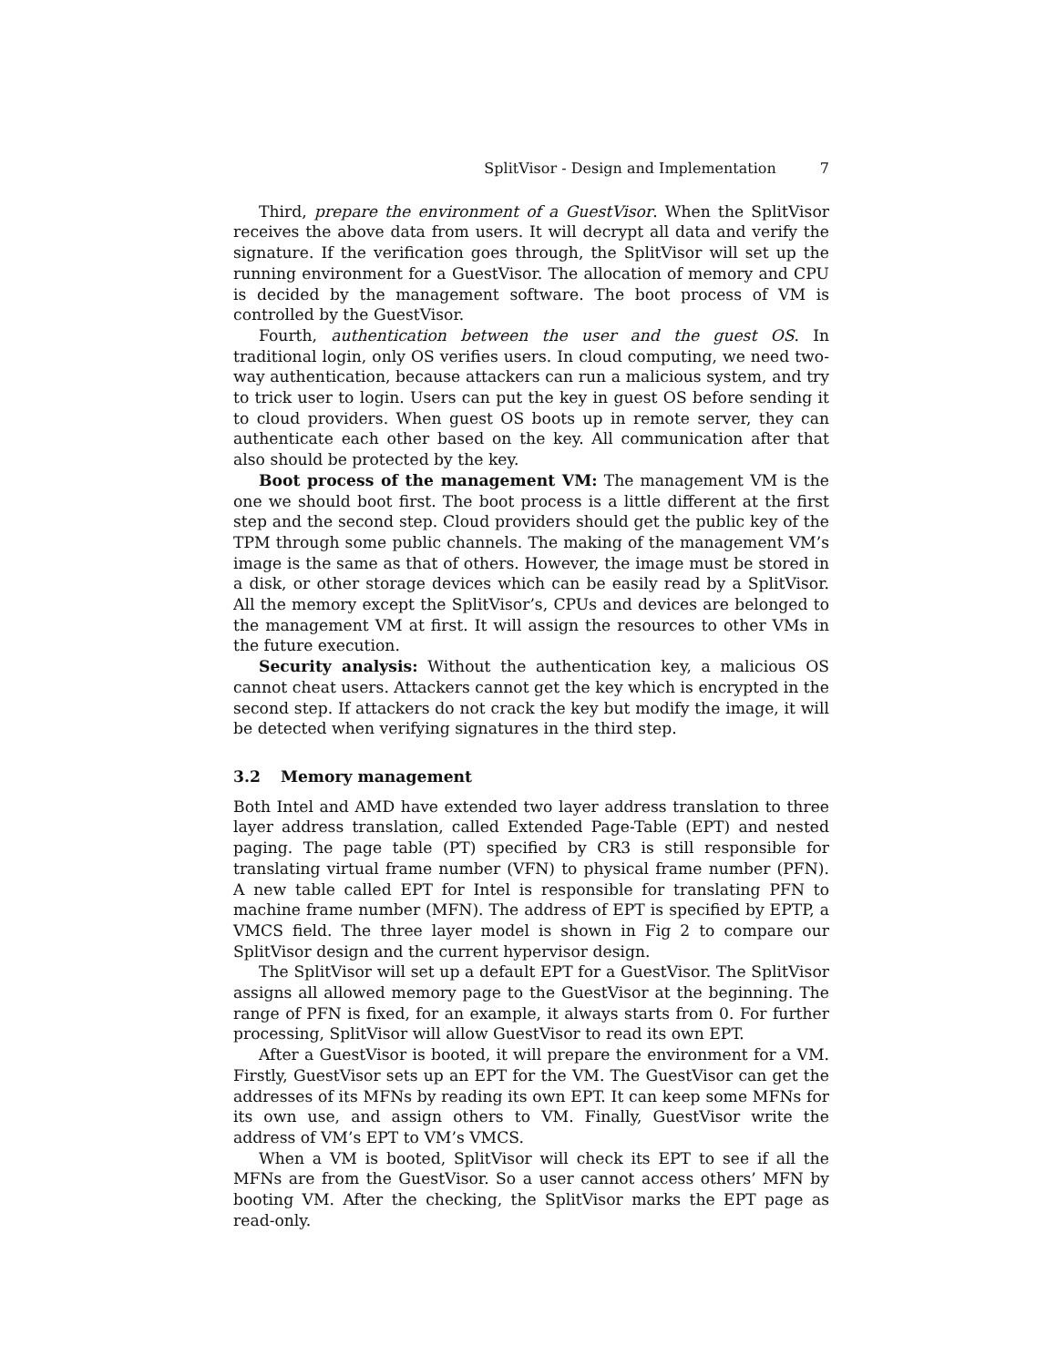SplitVisor - Design and Implementation 7
Third, prepare the environment of a GuestVisor. When the SplitVisor receives the above data from users. It will decrypt all data and verify the signature. If the verification goes through, the SplitVisor will set up the running environment for a GuestVisor. The allocation of memory and CPU is decided by the management software. The boot process of VM is controlled by the GuestVisor.
Fourth, authentication between the user and the guest OS. In traditional login, only OS verifies users. In cloud computing, we need two-way authentication, because attackers can run a malicious system, and try to trick user to login. Users can put the key in guest OS before sending it to cloud providers. When guest OS boots up in remote server, they can authenticate each other based on the key. All communication after that also should be protected by the key.
Boot process of the management VM: The management VM is the one we should boot first. The boot process is a little different at the first step and the second step. Cloud providers should get the public key of the TPM through some public channels. The making of the management VM’s image is the same as that of others. However, the image must be stored in a disk, or other storage devices which can be easily read by a SplitVisor. All the memory except the SplitVisor’s, CPUs and devices are belonged to the management VM at first. It will assign the resources to other VMs in the future execution.
Security analysis: Without the authentication key, a malicious OS cannot cheat users. Attackers cannot get the key which is encrypted in the second step. If attackers do not crack the key but modify the image, it will be detected when verifying signatures in the third step.
3.2 Memory management
Both Intel and AMD have extended two layer address translation to three layer address translation, called Extended Page-Table (EPT) and nested paging. The page table (PT) specified by CR3 is still responsible for translating virtual frame number (VFN) to physical frame number (PFN). A new table called EPT for Intel is responsible for translating PFN to machine frame number (MFN). The address of EPT is specified by EPTP, a VMCS field. The three layer model is shown in Fig 2 to compare our SplitVisor design and the current hypervisor design.
The SplitVisor will set up a default EPT for a GuestVisor. The SplitVisor assigns all allowed memory page to the GuestVisor at the beginning. The range of PFN is fixed, for an example, it always starts from 0. For further processing, SplitVisor will allow GuestVisor to read its own EPT.
After a GuestVisor is booted, it will prepare the environment for a VM. Firstly, GuestVisor sets up an EPT for the VM. The GuestVisor can get the addresses of its MFNs by reading its own EPT. It can keep some MFNs for its own use, and assign others to VM. Finally, GuestVisor write the address of VM’s EPT to VM’s VMCS.
When a VM is booted, SplitVisor will check its EPT to see if all the MFNs are from the GuestVisor. So a user cannot access others’ MFN by booting VM. After the checking, the SplitVisor marks the EPT page as read-only.